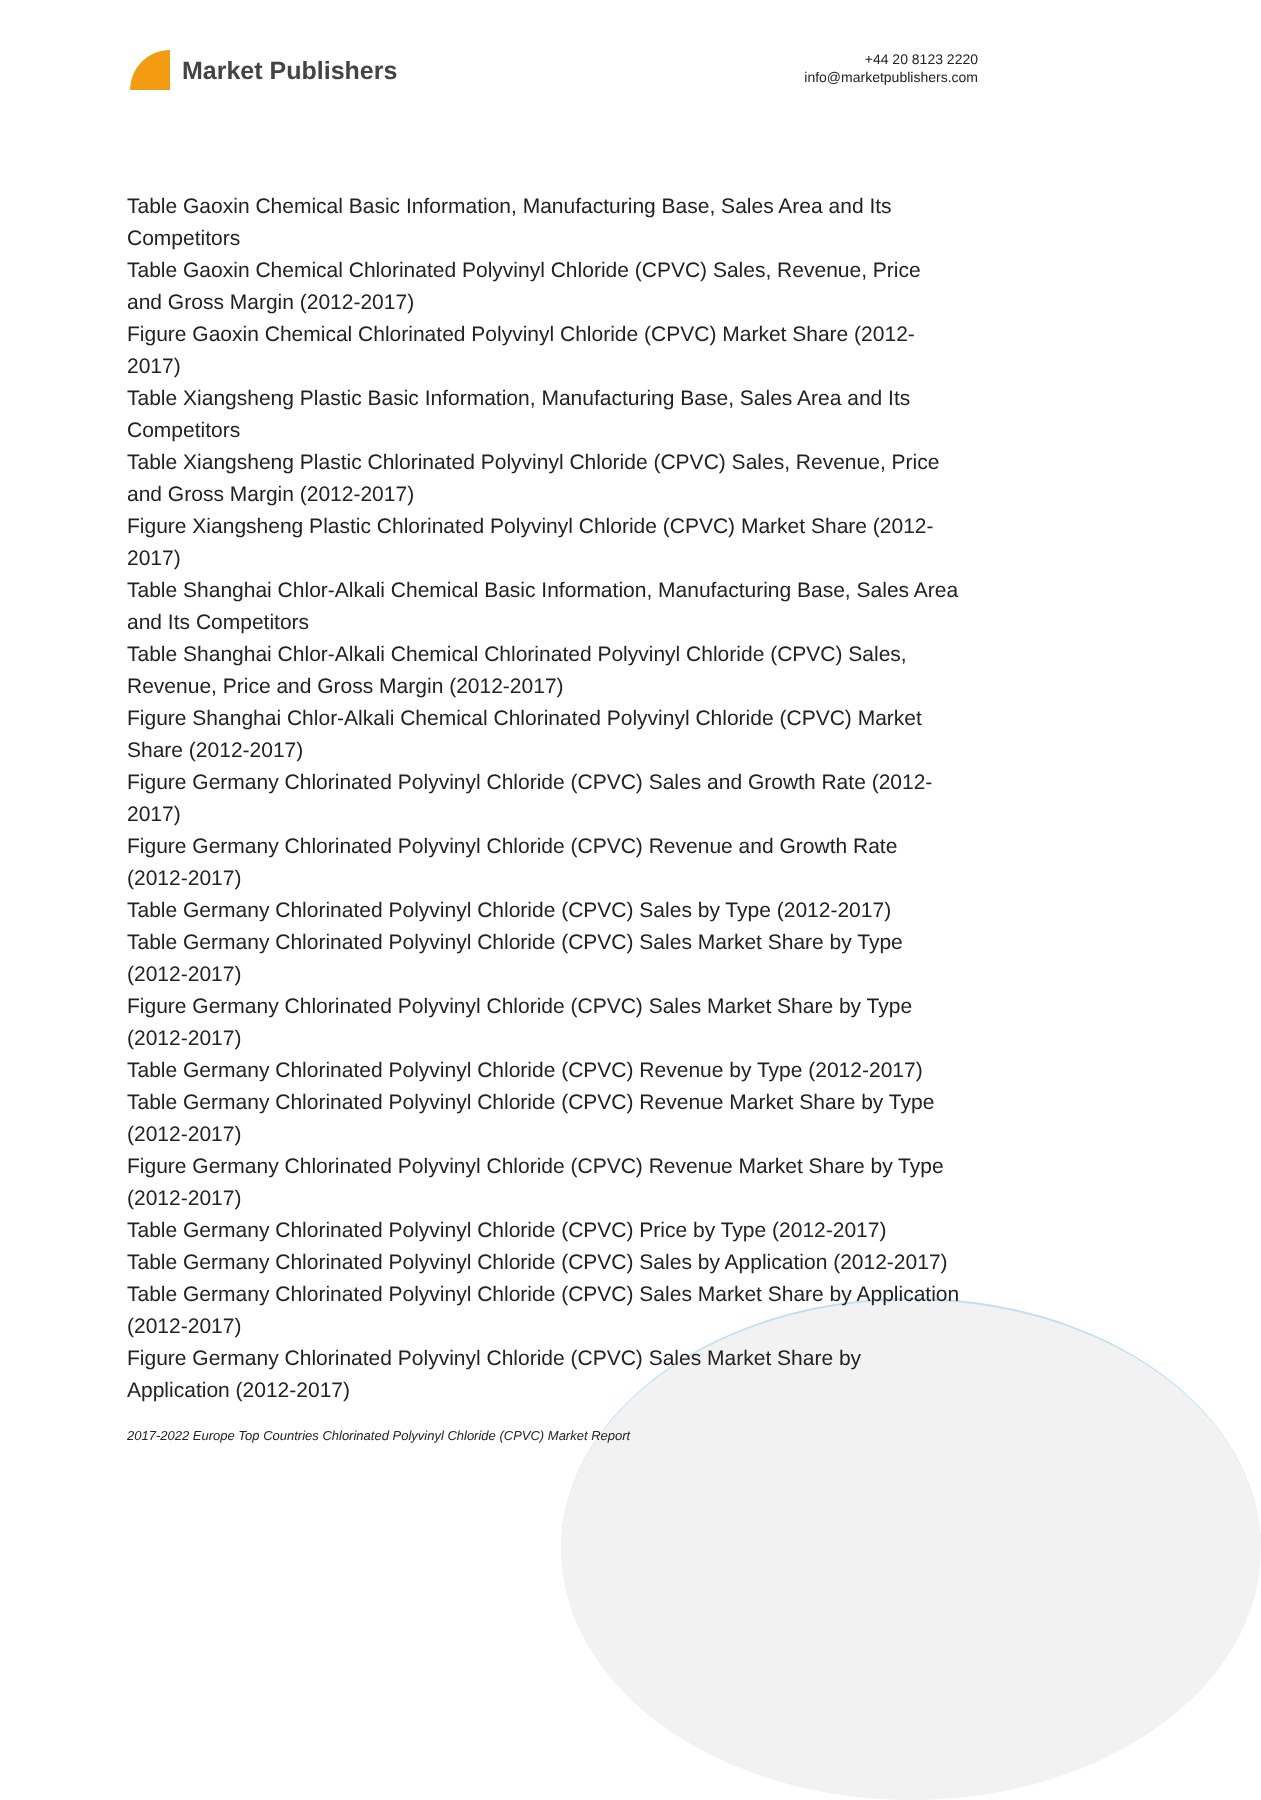Market Publishers
+44 20 8123 2220
info@marketpublishers.com
Table Gaoxin Chemical Basic Information, Manufacturing Base, Sales Area and Its Competitors
Table Gaoxin Chemical Chlorinated Polyvinyl Chloride (CPVC) Sales, Revenue, Price and Gross Margin (2012-2017)
Figure Gaoxin Chemical Chlorinated Polyvinyl Chloride (CPVC) Market Share (2012-2017)
Table Xiangsheng Plastic Basic Information, Manufacturing Base, Sales Area and Its Competitors
Table Xiangsheng Plastic Chlorinated Polyvinyl Chloride (CPVC) Sales, Revenue, Price and Gross Margin (2012-2017)
Figure Xiangsheng Plastic Chlorinated Polyvinyl Chloride (CPVC) Market Share (2012-2017)
Table Shanghai Chlor-Alkali Chemical Basic Information, Manufacturing Base, Sales Area and Its Competitors
Table Shanghai Chlor-Alkali Chemical Chlorinated Polyvinyl Chloride (CPVC) Sales, Revenue, Price and Gross Margin (2012-2017)
Figure Shanghai Chlor-Alkali Chemical Chlorinated Polyvinyl Chloride (CPVC) Market Share (2012-2017)
Figure Germany Chlorinated Polyvinyl Chloride (CPVC) Sales and Growth Rate (2012-2017)
Figure Germany Chlorinated Polyvinyl Chloride (CPVC) Revenue and Growth Rate (2012-2017)
Table Germany Chlorinated Polyvinyl Chloride (CPVC) Sales by Type (2012-2017)
Table Germany Chlorinated Polyvinyl Chloride (CPVC) Sales Market Share by Type (2012-2017)
Figure Germany Chlorinated Polyvinyl Chloride (CPVC) Sales Market Share by Type (2012-2017)
Table Germany Chlorinated Polyvinyl Chloride (CPVC) Revenue by Type (2012-2017)
Table Germany Chlorinated Polyvinyl Chloride (CPVC) Revenue Market Share by Type (2012-2017)
Figure Germany Chlorinated Polyvinyl Chloride (CPVC) Revenue Market Share by Type (2012-2017)
Table Germany Chlorinated Polyvinyl Chloride (CPVC) Price by Type (2012-2017)
Table Germany Chlorinated Polyvinyl Chloride (CPVC) Sales by Application (2012-2017)
Table Germany Chlorinated Polyvinyl Chloride (CPVC) Sales Market Share by Application (2012-2017)
Figure Germany Chlorinated Polyvinyl Chloride (CPVC) Sales Market Share by Application (2012-2017)
2017-2022 Europe Top Countries Chlorinated Polyvinyl Chloride (CPVC) Market Report